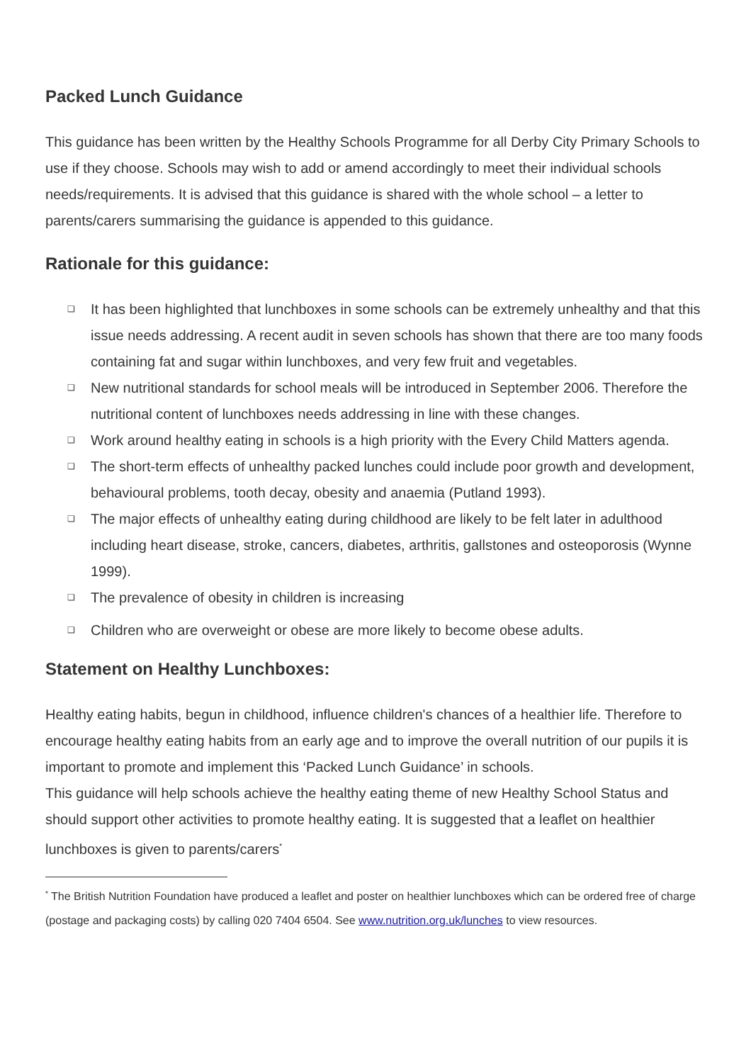Packed Lunch Guidance
This guidance has been written by the Healthy Schools Programme for all Derby City Primary Schools to use if they choose. Schools may wish to add or amend accordingly to meet their individual schools needs/requirements. It is advised that this guidance is shared with the whole school – a letter to parents/carers summarising the guidance is appended to this guidance.
Rationale for this guidance:
❑ It has been highlighted that lunchboxes in some schools can be extremely unhealthy and that this issue needs addressing. A recent audit in seven schools has shown that there are too many foods containing fat and sugar within lunchboxes, and very few fruit and vegetables.
❑ New nutritional standards for school meals will be introduced in September 2006. Therefore the nutritional content of lunchboxes needs addressing in line with these changes.
❑ Work around healthy eating in schools is a high priority with the Every Child Matters agenda.
❑ The short-term effects of unhealthy packed lunches could include poor growth and development, behavioural problems, tooth decay, obesity and anaemia (Putland 1993).
❑ The major effects of unhealthy eating during childhood are likely to be felt later in adulthood including heart disease, stroke, cancers, diabetes, arthritis, gallstones and osteoporosis (Wynne 1999).
❑ The prevalence of obesity in children is increasing
❑ Children who are overweight or obese are more likely to become obese adults.
Statement on Healthy Lunchboxes:
Healthy eating habits, begun in childhood, influence children's chances of a healthier life. Therefore to encourage healthy eating habits from an early age and to improve the overall nutrition of our pupils it is important to promote and implement this ‘Packed Lunch Guidance’ in schools.
This guidance will help schools achieve the healthy eating theme of new Healthy School Status and should support other activities to promote healthy eating. It is suggested that a leaflet on healthier lunchboxes is given to parents/carers<sup>*</sup>
<sup>*</sup> The British Nutrition Foundation have produced a leaflet and poster on healthier lunchboxes which can be ordered free of charge (postage and packaging costs) by calling 020 7404 6504. See www.nutrition.org.uk/lunches to view resources.